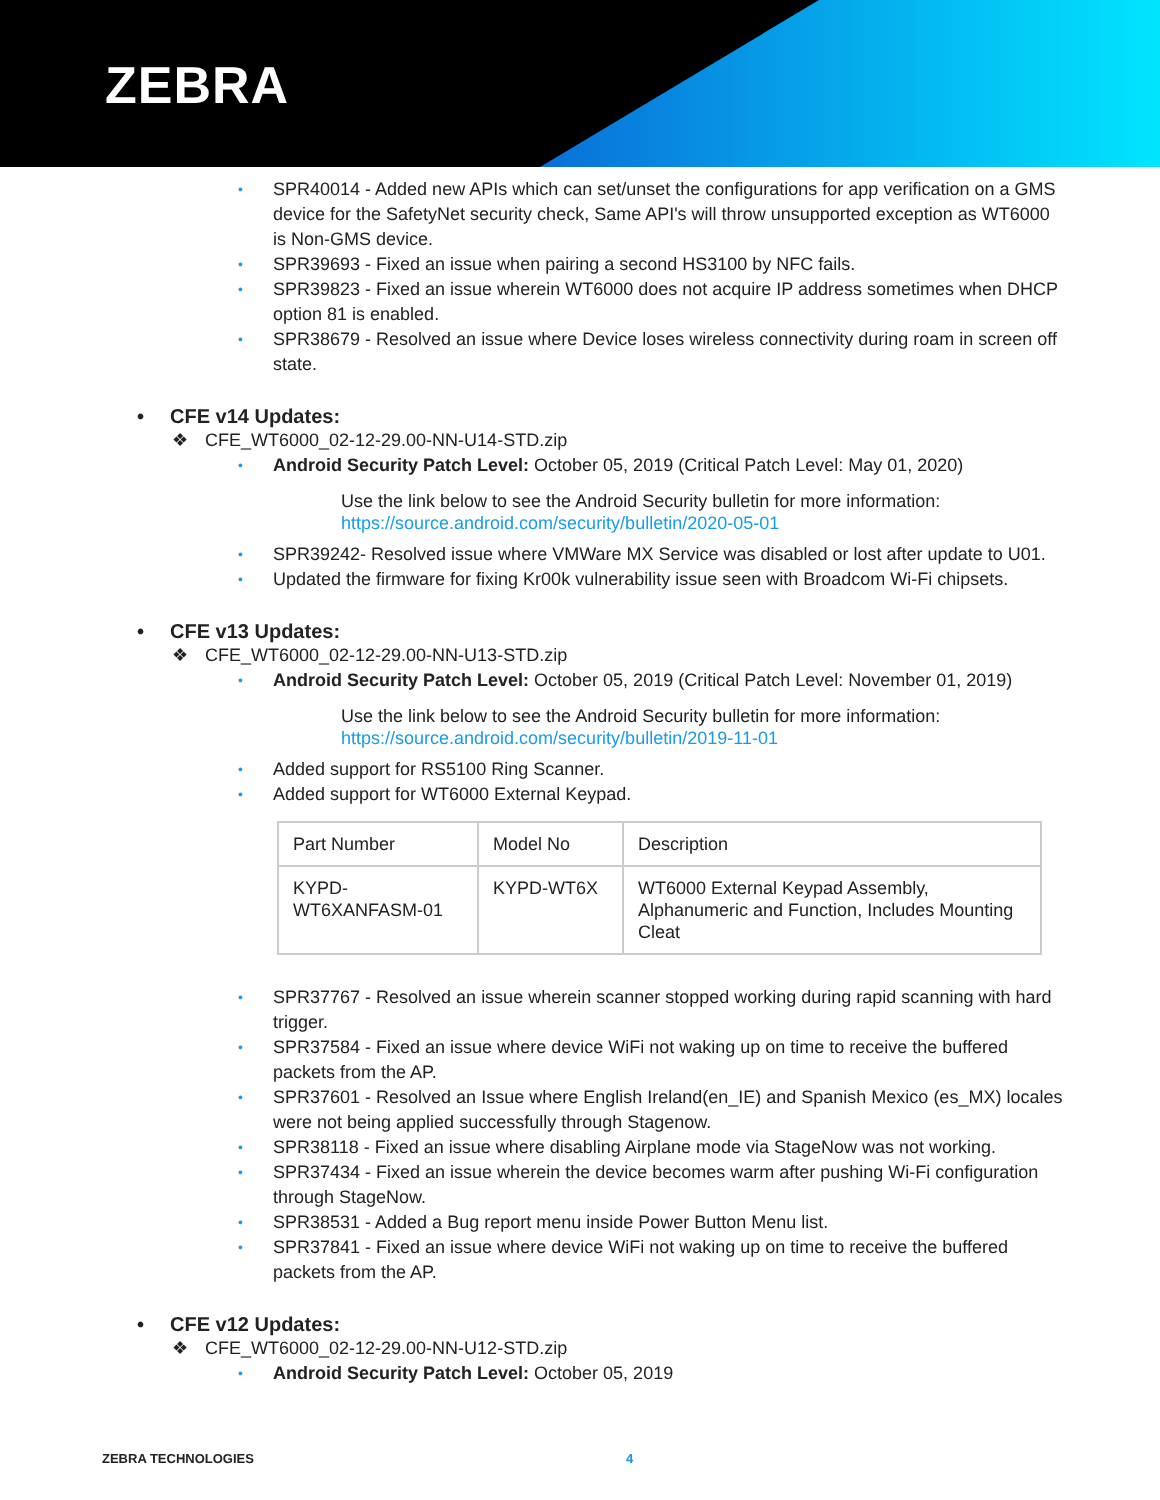ZEBRA
• SPR40014 - Added new APIs which can set/unset the configurations for app verification on a GMS device for the SafetyNet security check, Same API's will throw unsupported exception as WT6000 is Non-GMS device.
• SPR39693 - Fixed an issue when pairing a second HS3100 by NFC fails.
• SPR39823 - Fixed an issue wherein WT6000 does not acquire IP address sometimes when DHCP option 81 is enabled.
• SPR38679 - Resolved an issue where Device loses wireless connectivity during roam in screen off state.
• CFE v14 Updates:
❖ CFE_WT6000_02-12-29.00-NN-U14-STD.zip
• Android Security Patch Level: October 05, 2019 (Critical Patch Level: May 01, 2020)
Use the link below to see the Android Security bulletin for more information:
https://source.android.com/security/bulletin/2020-05-01
• SPR39242- Resolved issue where VMWare MX Service was disabled or lost after update to U01.
• Updated the firmware for fixing Kr00k vulnerability issue seen with Broadcom Wi-Fi chipsets.
• CFE v13 Updates:
❖ CFE_WT6000_02-12-29.00-NN-U13-STD.zip
• Android Security Patch Level: October 05, 2019 (Critical Patch Level: November 01, 2019)
Use the link below to see the Android Security bulletin for more information:
https://source.android.com/security/bulletin/2019-11-01
• Added support for RS5100 Ring Scanner.
• Added support for WT6000 External Keypad.
| Part Number | Model No | Description |
| KYPD- WT6XANFASM-01 | KYPD-WT6X | WT6000 External Keypad Assembly, Alphanumeric and Function, Includes Mounting Cleat |
• SPR37767 - Resolved an issue wherein scanner stopped working during rapid scanning with hard trigger.
• SPR37584 - Fixed an issue where device WiFi not waking up on time to receive the buffered packets from the AP.
• SPR37601 - Resolved an Issue where English Ireland(en_IE) and Spanish Mexico (es_MX) locales were not being applied successfully through Stagenow.
• SPR38118 - Fixed an issue where disabling Airplane mode via StageNow was not working.
• SPR37434 - Fixed an issue wherein the device becomes warm after pushing Wi-Fi configuration through StageNow.
• SPR38531 - Added a Bug report menu inside Power Button Menu list.
• SPR37841 - Fixed an issue where device WiFi not waking up on time to receive the buffered packets from the AP.
• CFE v12 Updates:
❖ CFE_WT6000_02-12-29.00-NN-U12-STD.zip
• Android Security Patch Level: October 05, 2019
ZEBRA TECHNOLOGIES 4